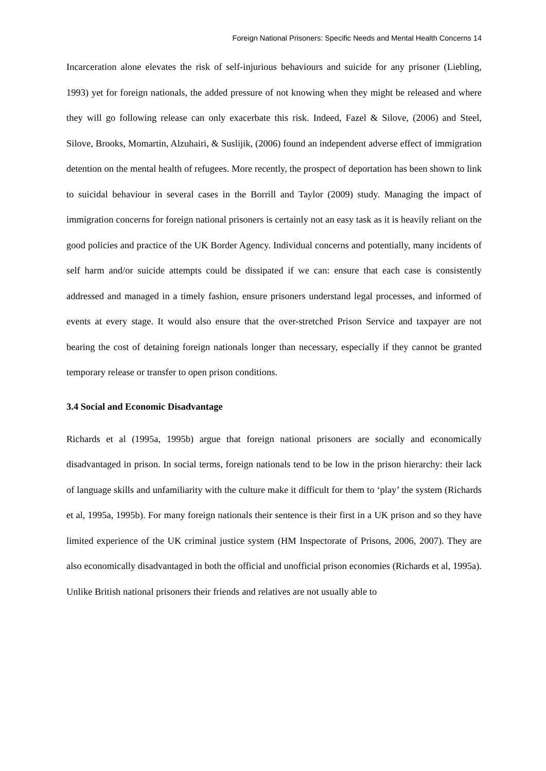Foreign National Prisoners: Specific Needs and Mental Health Concerns 14
Incarceration alone elevates the risk of self-injurious behaviours and suicide for any prisoner (Liebling, 1993) yet for foreign nationals, the added pressure of not knowing when they might be released and where they will go following release can only exacerbate this risk. Indeed, Fazel & Silove, (2006) and Steel, Silove, Brooks, Momartin, Alzuhairi, & Suslijik, (2006) found an independent adverse effect of immigration detention on the mental health of refugees. More recently, the prospect of deportation has been shown to link to suicidal behaviour in several cases in the Borrill and Taylor (2009) study. Managing the impact of immigration concerns for foreign national prisoners is certainly not an easy task as it is heavily reliant on the good policies and practice of the UK Border Agency. Individual concerns and potentially, many incidents of self harm and/or suicide attempts could be dissipated if we can: ensure that each case is consistently addressed and managed in a timely fashion, ensure prisoners understand legal processes, and informed of events at every stage. It would also ensure that the over-stretched Prison Service and taxpayer are not bearing the cost of detaining foreign nationals longer than necessary, especially if they cannot be granted temporary release or transfer to open prison conditions.
3.4 Social and Economic Disadvantage
Richards et al (1995a, 1995b) argue that foreign national prisoners are socially and economically disadvantaged in prison. In social terms, foreign nationals tend to be low in the prison hierarchy: their lack of language skills and unfamiliarity with the culture make it difficult for them to ‘play’ the system (Richards et al, 1995a, 1995b). For many foreign nationals their sentence is their first in a UK prison and so they have limited experience of the UK criminal justice system (HM Inspectorate of Prisons, 2006, 2007). They are also economically disadvantaged in both the official and unofficial prison economies (Richards et al, 1995a). Unlike British national prisoners their friends and relatives are not usually able to